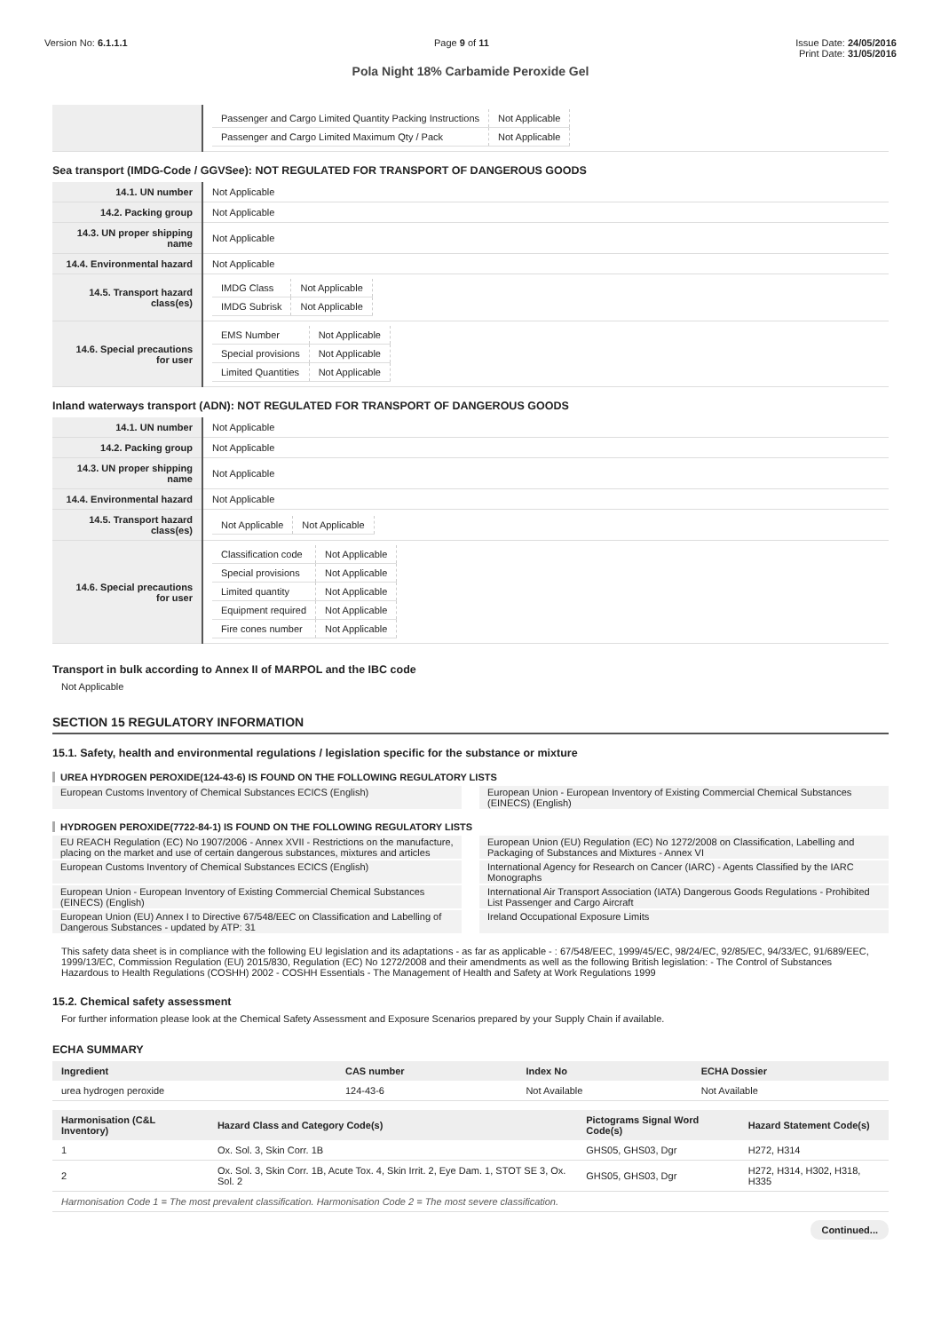Version No: 6.1.1.1 Page 9 of 11 Issue Date: 24/05/2016
Print Date: 31/05/2016
Pola Night 18% Carbamide Peroxide Gel
| | / Passenger and Cargo Limited Quantity Packing Instructions / Not Applicable / / Passenger and Cargo Limited Maximum Qty / Pack / Not Applicable / |
Sea transport (IMDG-Code / GGVSee): NOT REGULATED FOR TRANSPORT OF DANGEROUS GOODS
| 14.1. UN number | Not Applicable |
| 14.2. Packing group | Not Applicable |
| 14.3. UN proper shipping name | Not Applicable |
| 14.4. Environmental hazard | Not Applicable |
| 14.5. Transport hazard class(es) | / IMDG Class / Not Applicable / / IMDG Subrisk / Not Applicable / |
| 14.6. Special precautions for user | / EMS Number / Not Applicable / / Special provisions / Not Applicable / / Limited Quantities / Not Applicable / |
Inland waterways transport (ADN): NOT REGULATED FOR TRANSPORT OF DANGEROUS GOODS
| 14.1. UN number | Not Applicable |
| 14.2. Packing group | Not Applicable |
| 14.3. UN proper shipping name | Not Applicable |
| 14.4. Environmental hazard | Not Applicable |
| 14.5. Transport hazard class(es) | / Not Applicable / Not Applicable / |
| 14.6. Special precautions for user | / Classification code / Not Applicable / / Special provisions / Not Applicable / / Limited quantity / Not Applicable / / Equipment required / Not Applicable / / Fire cones number / Not Applicable / |
Transport in bulk according to Annex II of MARPOL and the IBC code
Not Applicable
SECTION 15 REGULATORY INFORMATION
15.1. Safety, health and environmental regulations / legislation specific for the substance or mixture
UREA HYDROGEN PEROXIDE(124-43-6) IS FOUND ON THE FOLLOWING REGULATORY LISTS
European Customs Inventory of Chemical Substances ECICS (English)
European Union - European Inventory of Existing Commercial Chemical Substances (EINECS) (English)
HYDROGEN PEROXIDE(7722-84-1) IS FOUND ON THE FOLLOWING REGULATORY LISTS
EU REACH Regulation (EC) No 1907/2006 - Annex XVII - Restrictions on the manufacture, placing on the market and use of certain dangerous substances, mixtures and articles
European Union (EU) Regulation (EC) No 1272/2008 on Classification, Labelling and Packaging of Substances and Mixtures - Annex VI
European Customs Inventory of Chemical Substances ECICS (English)
International Agency for Research on Cancer (IARC) - Agents Classified by the IARC Monographs
European Union - European Inventory of Existing Commercial Chemical Substances (EINECS) (English)
International Air Transport Association (IATA) Dangerous Goods Regulations - Prohibited List Passenger and Cargo Aircraft
European Union (EU) Annex I to Directive 67/548/EEC on Classification and Labelling of Dangerous Substances - updated by ATP: 31
Ireland Occupational Exposure Limits
This safety data sheet is in compliance with the following EU legislation and its adaptations - as far as applicable - : 67/548/EEC, 1999/45/EC, 98/24/EC, 92/85/EC, 94/33/EC, 91/689/EEC, 1999/13/EC, Commission Regulation (EU) 2015/830, Regulation (EC) No 1272/2008 and their amendments as well as the following British legislation: - The Control of Substances Hazardous to Health Regulations (COSHH) 2002 - COSHH Essentials - The Management of Health and Safety at Work Regulations 1999
15.2. Chemical safety assessment
For further information please look at the Chemical Safety Assessment and Exposure Scenarios prepared by your Supply Chain if available.
ECHA SUMMARY
| Ingredient | CAS number | Index No | ECHA Dossier |
| --- | --- | --- | --- |
| urea hydrogen peroxide | 124-43-6 | Not Available | Not Available |
| Harmonisation (C&L Inventory) | Hazard Class and Category Code(s) | Pictograms Signal Word Code(s) | Hazard Statement Code(s) |
| --- | --- | --- | --- |
| 1 | Ox. Sol. 3, Skin Corr. 1B | GHS05, GHS03, Dgr | H272, H314 |
| 2 | Ox. Sol. 3, Skin Corr. 1B, Acute Tox. 4, Skin Irrit. 2, Eye Dam. 1, STOT SE 3, Ox. Sol. 2 | GHS05, GHS03, Dgr | H272, H314, H302, H318, H335 |
| Harmonisation Code 1 = The most prevalent classification. Harmonisation Code 2 = The most severe classification. | | | |
Continued...